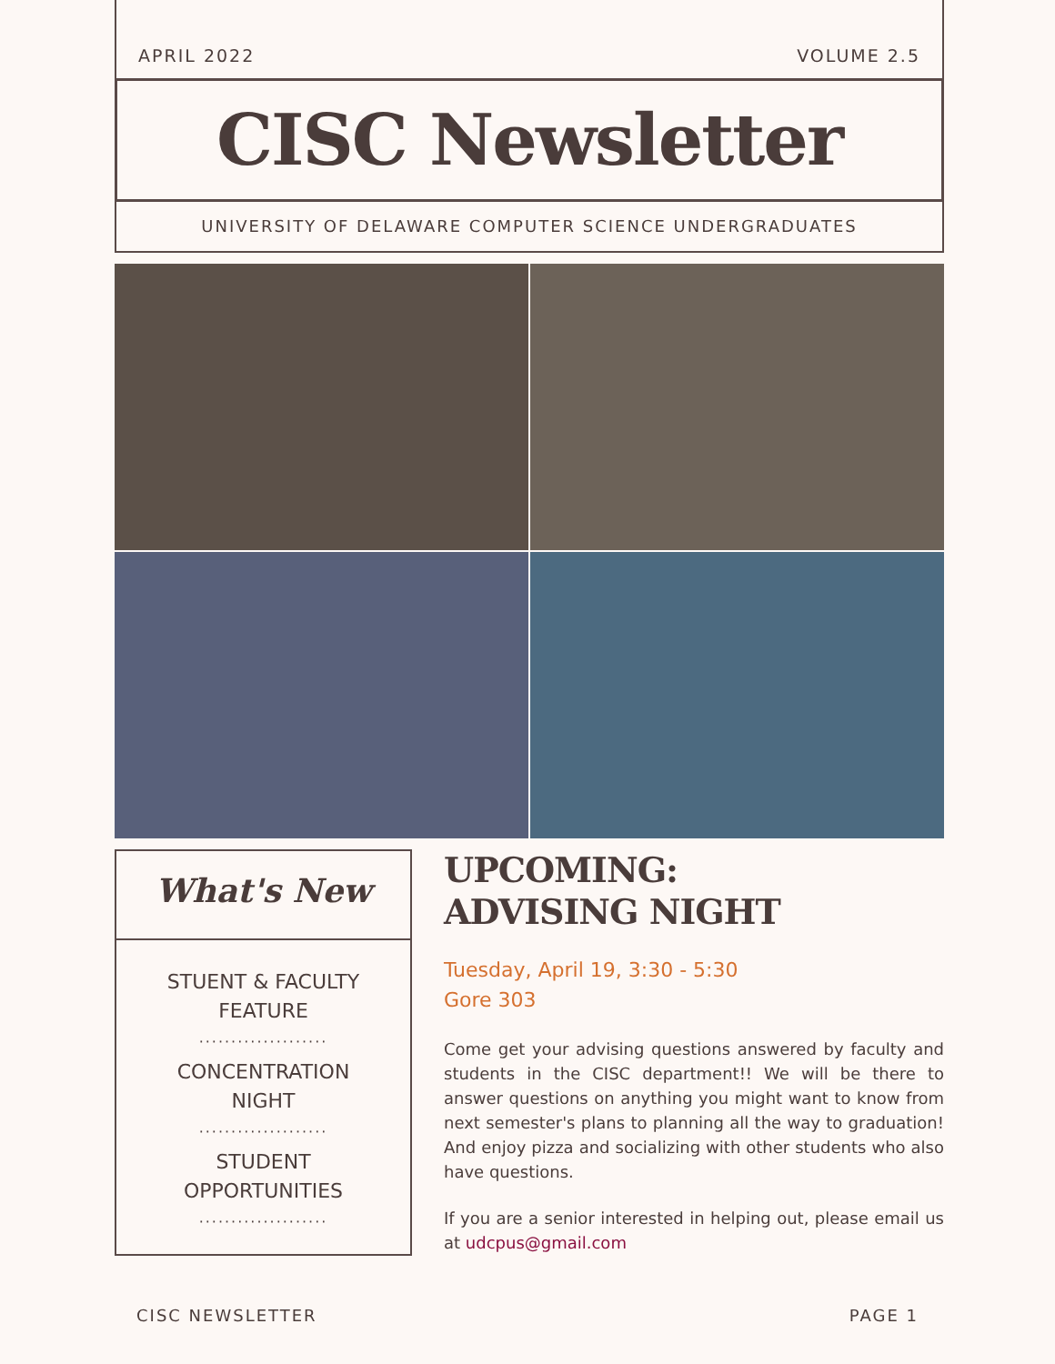APRIL 2022 VOLUME 2.5
CISC Newsletter
UNIVERSITY OF DELAWARE COMPUTER SCIENCE UNDERGRADUATES
What's New
STUENT & FACULTY
FEATURE
····················
CONCENTRATION
NIGHT
····················
STUDENT
OPPORTUNITIES
····················
UPCOMING:
ADVISING NIGHT
Tuesday, April 19, 3:30 - 5:30
Gore 303
Come get your advising questions answered by faculty and students in the CISC department!! We will be there to answer questions on anything you might want to know from next semester's plans to planning all the way to graduation! And enjoy pizza and socializing with other students who also have questions.
If you are a senior interested in helping out, please email us at udcpus@gmail.com
CISC NEWSLETTER PAGE 1